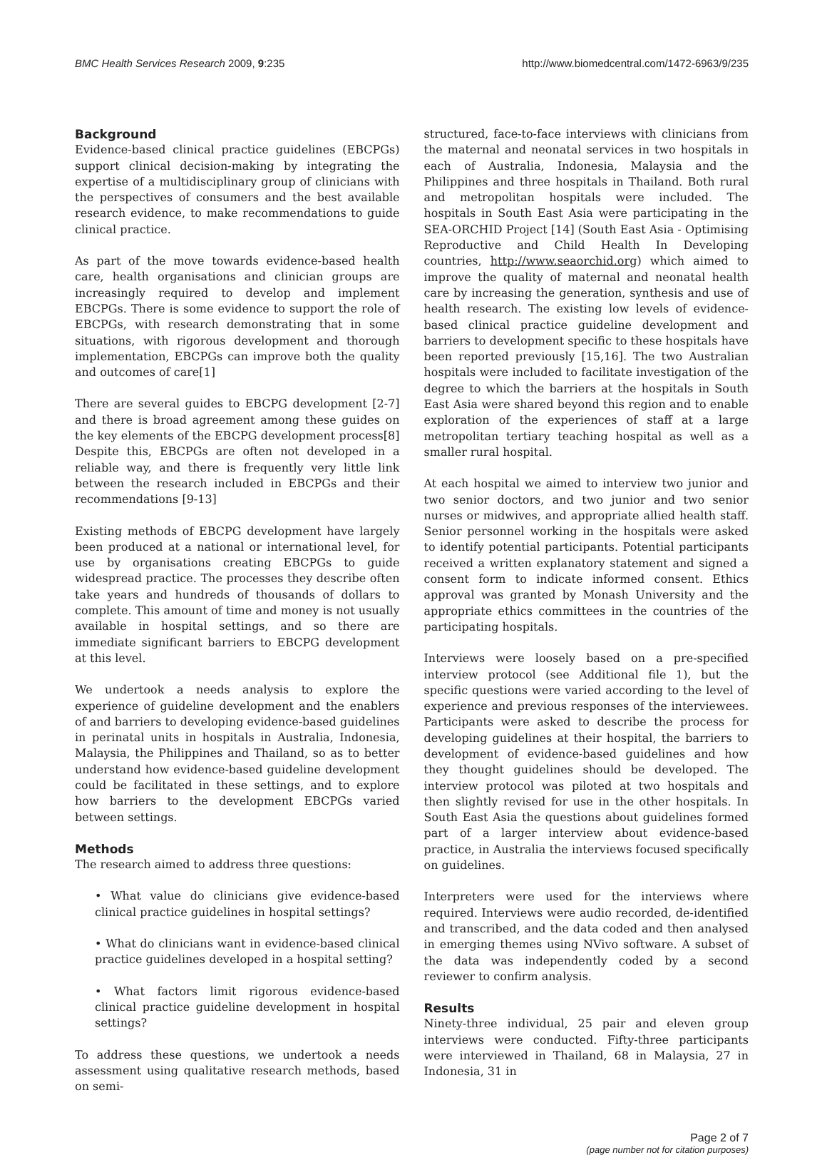BMC Health Services Research 2009, 9:235 http://www.biomedcentral.com/1472-6963/9/235
Background
Evidence-based clinical practice guidelines (EBCPGs) support clinical decision-making by integrating the expertise of a multidisciplinary group of clinicians with the perspectives of consumers and the best available research evidence, to make recommendations to guide clinical practice.
As part of the move towards evidence-based health care, health organisations and clinician groups are increasingly required to develop and implement EBCPGs. There is some evidence to support the role of EBCPGs, with research demonstrating that in some situations, with rigorous development and thorough implementation, EBCPGs can improve both the quality and outcomes of care[1]
There are several guides to EBCPG development [2-7] and there is broad agreement among these guides on the key elements of the EBCPG development process[8] Despite this, EBCPGs are often not developed in a reliable way, and there is frequently very little link between the research included in EBCPGs and their recommendations [9-13]
Existing methods of EBCPG development have largely been produced at a national or international level, for use by organisations creating EBCPGs to guide widespread practice. The processes they describe often take years and hundreds of thousands of dollars to complete. This amount of time and money is not usually available in hospital settings, and so there are immediate significant barriers to EBCPG development at this level.
We undertook a needs analysis to explore the experience of guideline development and the enablers of and barriers to developing evidence-based guidelines in perinatal units in hospitals in Australia, Indonesia, Malaysia, the Philippines and Thailand, so as to better understand how evidence-based guideline development could be facilitated in these settings, and to explore how barriers to the development EBCPGs varied between settings.
Methods
The research aimed to address three questions:
• What value do clinicians give evidence-based clinical practice guidelines in hospital settings?
• What do clinicians want in evidence-based clinical practice guidelines developed in a hospital setting?
• What factors limit rigorous evidence-based clinical practice guideline development in hospital settings?
To address these questions, we undertook a needs assessment using qualitative research methods, based on semi-
structured, face-to-face interviews with clinicians from the maternal and neonatal services in two hospitals in each of Australia, Indonesia, Malaysia and the Philippines and three hospitals in Thailand. Both rural and metropolitan hospitals were included. The hospitals in South East Asia were participating in the SEA-ORCHID Project [14] (South East Asia - Optimising Reproductive and Child Health In Developing countries, http://www.seaorchid.org) which aimed to improve the quality of maternal and neonatal health care by increasing the generation, synthesis and use of health research. The existing low levels of evidence-based clinical practice guideline development and barriers to development specific to these hospitals have been reported previously [15,16]. The two Australian hospitals were included to facilitate investigation of the degree to which the barriers at the hospitals in South East Asia were shared beyond this region and to enable exploration of the experiences of staff at a large metropolitan tertiary teaching hospital as well as a smaller rural hospital.
At each hospital we aimed to interview two junior and two senior doctors, and two junior and two senior nurses or midwives, and appropriate allied health staff. Senior personnel working in the hospitals were asked to identify potential participants. Potential participants received a written explanatory statement and signed a consent form to indicate informed consent. Ethics approval was granted by Monash University and the appropriate ethics committees in the countries of the participating hospitals.
Interviews were loosely based on a pre-specified interview protocol (see Additional file 1), but the specific questions were varied according to the level of experience and previous responses of the interviewees. Participants were asked to describe the process for developing guidelines at their hospital, the barriers to development of evidence-based guidelines and how they thought guidelines should be developed. The interview protocol was piloted at two hospitals and then slightly revised for use in the other hospitals. In South East Asia the questions about guidelines formed part of a larger interview about evidence-based practice, in Australia the interviews focused specifically on guidelines.
Interpreters were used for the interviews where required. Interviews were audio recorded, de-identified and transcribed, and the data coded and then analysed in emerging themes using NVivo software. A subset of the data was independently coded by a second reviewer to confirm analysis.
Results
Ninety-three individual, 25 pair and eleven group interviews were conducted. Fifty-three participants were interviewed in Thailand, 68 in Malaysia, 27 in Indonesia, 31 in
Page 2 of 7
(page number not for citation purposes)